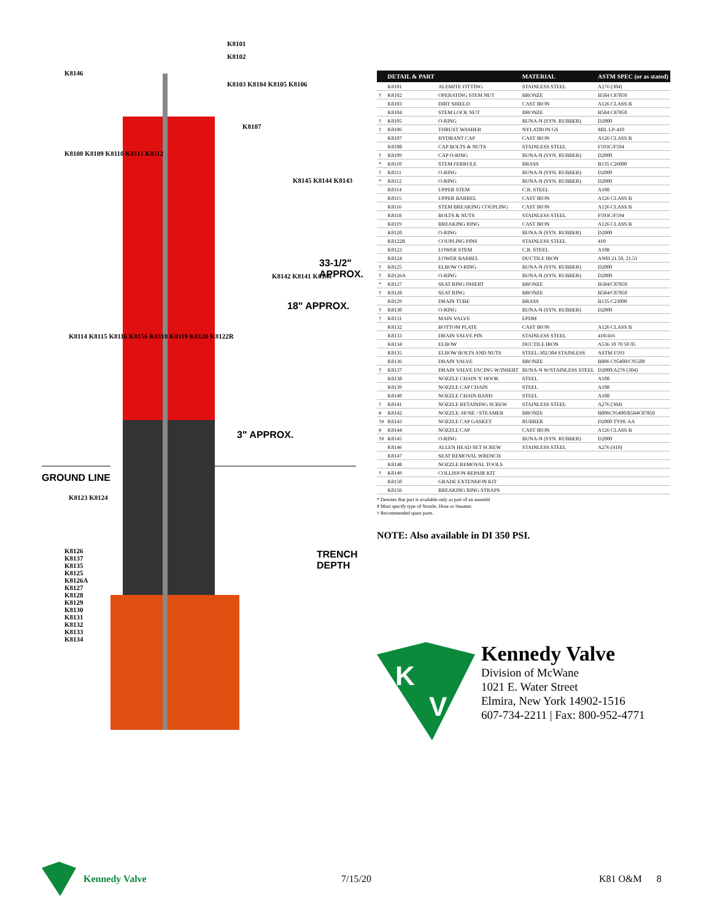K8101
K8102
K8146
K8103 K8104 K8105 K8106
K8107
K8108 K8109 K8110 K8111 K8112
K8145 K8144 K8143
33-1/2" APPROX.
K8142 K8141 K8138
18" APPROX.
K8114 K8115 K8116 K8156 K8118 K8119 K8120 K8122R
3" APPROX.
GROUND LINE
K8123 K8124
TRENCH DEPTH K8126 K8137 K8135 K8125 K8126A K8127 K8128 K8129 K8130 K8131 K8132 K8133 K8134
| | DETAIL & PART | | MATERIAL | ASTM SPEC (or as stated) |
| --- | --- | --- | --- | --- |
| | K8101 | ALEMITE FITTING | STAINLESS STEEL | A276 (304) |
| † | K8102 | OPERATING STEM NUT | BRONZE | B584 C87850 |
| | K8103 | DIRT SHIELD | CAST IRON | A126 CLASS B |
| | K8104 | STEM LOCK NUT | BRONZE | B584 C87850 |
| † | K8105 | O-RING | BUNA-N (SYN. RUBBER) | D2000 |
| † | K8106 | THRUST WASHER | NYLATRON GS | MIL LP-410 |
| | K8107 | HYDRANT CAP | CAST IRON | A126 CLASS B |
| | K8108 | CAP BOLTS & NUTS | STAINLESS STEEL | F593C/F594 |
| † | K8109 | CAP O-RING | BUNA-N (SYN. RUBBER) | D2000 |
| * | K8110 | STEM FERRULE | BRASS | B135 C26000 |
| † | K8111 | O-RING | BUNA-N (SYN. RUBBER) | D2000 |
| * | K8112 | O-RING | BUNA-N (SYN. RUBBER) | D2000 |
| | K8114 | UPPER STEM | C.R. STEEL | A108 |
| | K8115 | UPPER BARREL | CAST IRON | A126 CLASS B |
| | K8116 | STEM BREAKING COUPLING | CAST IRON | A126 CLASS B |
| | K8118 | BOLTS & NUTS | STAINLESS STEEL | F593C/F594 |
| | K8119 | BREAKING RING | CAST IRON | A126 CLASS B |
| | K8120 | O-RING | BUNA-N (SYN. RUBBER) | D2000 |
| | K8122R | COUPLING PINS | STAINLESS STEEL | 410 |
| | K8123 | LOWER STEM | C.R. STEEL | A108 |
| | K8124 | LOWER BARREL | DUCTILE IRON | ANSI 21.50, 21.51 |
| † | K8125 | ELBOW O-RING | BUNA-N (SYN. RUBBER) | D2000 |
| † | K8126A | O-RING | BUNA-N (SYN. RUBBER) | D2000 |
| * | K8127 | SEAT RING INSERT | BRONZE | B584/C87850 |
| † | K8128 | SEAT RING | BRONZE | B584/C87850 |
| | K8129 | DRAIN TUBE | BRASS | B135 C23000 |
| † | K8130 | O-RING | BUNA-N (SYN. RUBBER) | D2000 |
| † | K8131 | MAIN VALVE | EPDM | |
| | K8132 | BOTTOM PLATE | CAST IRON | A126 CLASS B |
| | K8133 | DRAIN VALVE PIN | STAINLESS STEEL | 410/416 |
| | K8134 | ELBOW | DUCTILE IRON | A536 10 70 50 05 |
| | K8135 | ELBOW BOLTS AND NUTS | STEEL-302/304 STAINLESS | ASTM F593 |
| | K8136 | DRAIN VALVE | BRONZE | B806 C95400/C95500 |
| † | K8137 | DRAIN VALVE FACING W/INSERT | BUNA-N W/STAINLESS STEEL | D2000/A276 (304) |
| | K8138 | NOZZLE CHAIN 'S' HOOK | STEEL | A108 |
| | K8139 | NOZZLE CAP CHAIN | STEEL | A108 |
| | K8140 | NOZZLE CHAIN BAND | STEEL | A108 |
| † | K8141 | NOZZLE RETAINING SCREW | STAINLESS STEEL | A276 (304) |
| # | K8142 | NOZZLE: HOSE / STEAMER | BRONZE | B806C95400/B584C87850 |
| †# | K8143 | NOZZLE CAP GASKET | RUBBER | D2000 TYPE AA |
| # | K8144 | NOZZLE CAP | CAST IRON | A126 CLASS B |
| †# | K8145 | O-RING | BUNA-N (SYN. RUBBER) | D2000 |
| | K8146 | ALLEN HEAD SET SCREW | STAINLESS STEEL | A276 (410) |
| | K8147 | SEAT REMOVAL WRENCH | | |
| | K8148 | NOZZLE REMOVAL TOOLS | | |
| † | K8149 | COLLISION REPAIR KIT | | |
| | K8150 | GRADE EXTENSION KIT | | |
| | K8156 | BREAKING RING STRAPS | | |
* Denotes that part is available only as part of an assembl
# Must specify type of Nozzle, Hose or Steamer.
† Recommended spare parts.
NOTE: Also available in DI 350 PSI.
K
V
Kennedy Valve
Division of McWane
1021 E. Water Street
Elmira, New York 14902-1516
607-734-2211 | Fax: 800-952-4771
Kennedy Valve 7/15/20 K81 O&M 8